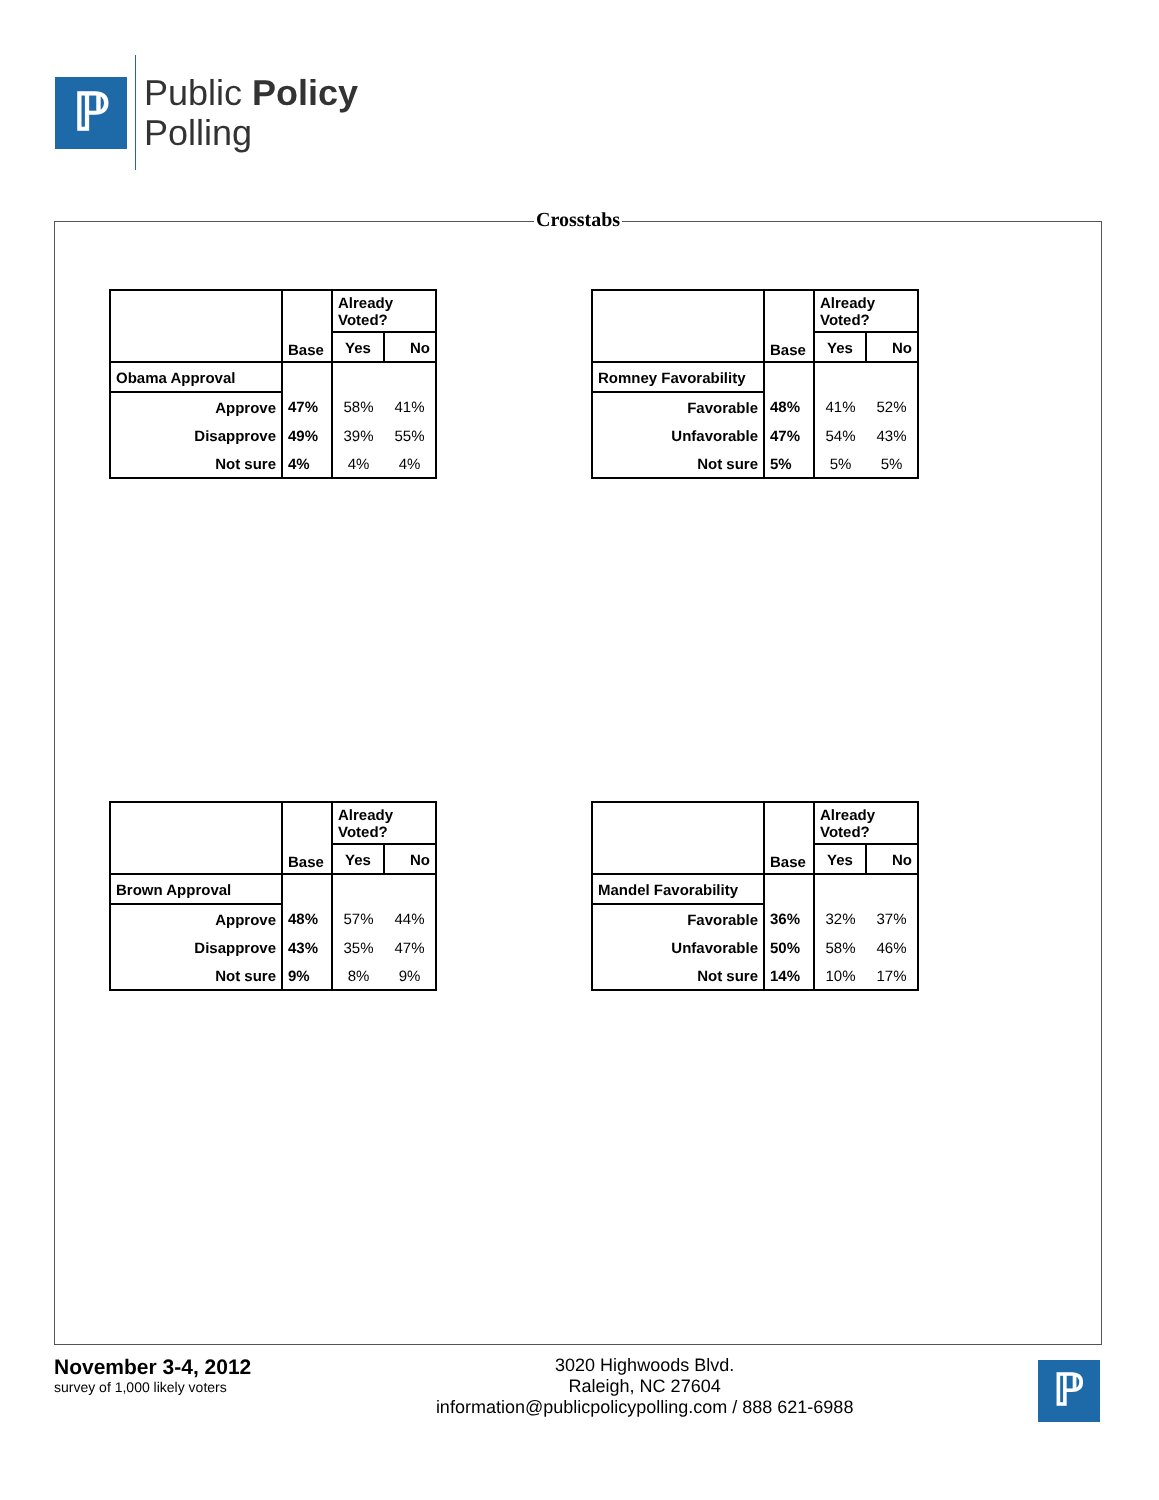ℙ
Public Policy
Polling
Crosstabs
| | Base | Already Voted? | |
| | | Yes | No |
| Obama Approval | | | |
| Approve | 47% | 58% | 41% |
| Disapprove | 49% | 39% | 55% |
| Not sure | 4% | 4% | 4% |
| | Base | Already Voted? | |
| | | Yes | No |
| Romney Favorability | | | |
| Favorable | 48% | 41% | 52% |
| Unfavorable | 47% | 54% | 43% |
| Not sure | 5% | 5% | 5% |
| | Base | Already Voted? | |
| | | Yes | No |
| Brown Approval | | | |
| Approve | 48% | 57% | 44% |
| Disapprove | 43% | 35% | 47% |
| Not sure | 9% | 8% | 9% |
| | Base | Already Voted? | |
| | | Yes | No |
| Mandel Favorability | | | |
| Favorable | 36% | 32% | 37% |
| Unfavorable | 50% | 58% | 46% |
| Not sure | 14% | 10% | 17% |
November 3-4, 2012
survey of 1,000 likely voters
3020 Highwoods Blvd.
Raleigh, NC 27604
information@publicpolicypolling.com / 888 621-6988
ℙ